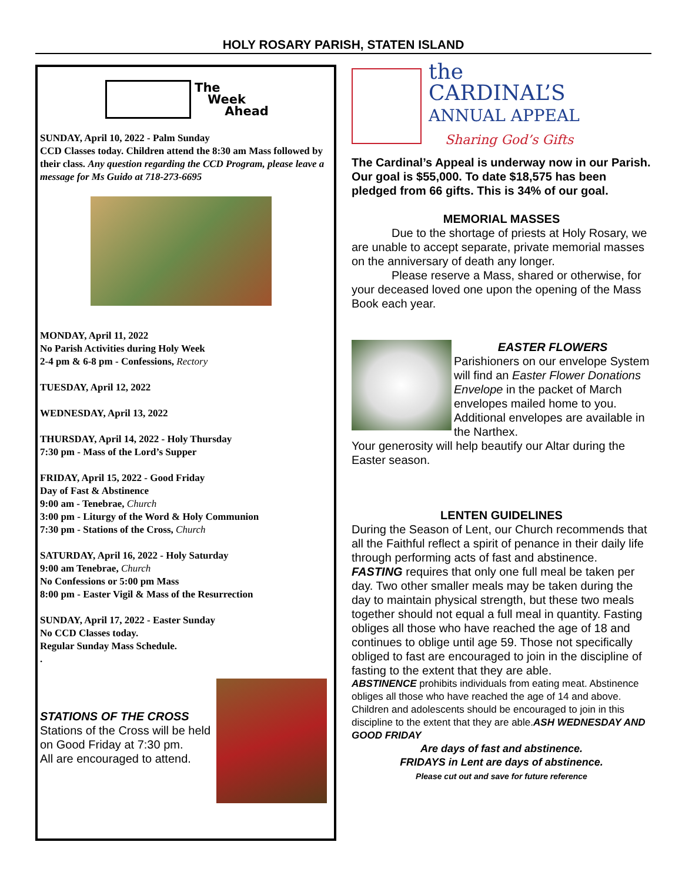HOLY ROSARY PARISH, STATEN ISLAND
The
Week
Ahead
SUNDAY, April 10, 2022 - Palm Sunday
CCD Classes today. Children attend the 8:30 am Mass followed by their class. Any question regarding the CCD Program, please leave a message for Ms Guido at 718-273-6695
MONDAY, April 11, 2022
No Parish Activities during Holy Week
2-4 pm & 6-8 pm - Confessions, Rectory
TUESDAY, April 12, 2022
WEDNESDAY, April 13, 2022
THURSDAY, April 14, 2022 - Holy Thursday
7:30 pm - Mass of the Lord’s Supper
FRIDAY, April 15, 2022 - Good Friday
Day of Fast & Abstinence
9:00 am - Tenebrae, Church
3:00 pm - Liturgy of the Word & Holy Communion
7:30 pm - Stations of the Cross, Church
SATURDAY, April 16, 2022 - Holy Saturday
9:00 am Tenebrae, Church
No Confessions or 5:00 pm Mass
8:00 pm - Easter Vigil & Mass of the Resurrection
SUNDAY, April 17, 2022 - Easter Sunday
No CCD Classes today.
Regular Sunday Mass Schedule.
.
STATIONS OF THE CROSS
Stations of the Cross will be held on Good Friday at 7:30 pm.
All are encouraged to attend.
the
CARDINAL’S
ANNUAL APPEAL
Sharing God’s Gifts
The Cardinal’s Appeal is underway now in our Parish. Our goal is $55,000. To date $18,575 has been pledged from 66 gifts. This is 34% of our goal.
MEMORIAL MASSES
Due to the shortage of priests at Holy Rosary, we are unable to accept separate, private memorial masses on the anniversary of death any longer.
Please reserve a Mass, shared or otherwise, for your deceased loved one upon the opening of the Mass Book each year.
EASTER FLOWERS
Parishioners on our envelope System will find an Easter Flower Donations Envelope in the packet of March envelopes mailed home to you. Additional envelopes are available in the Narthex.
Your generosity will help beautify our Altar during the Easter season.
LENTEN GUIDELINES
During the Season of Lent, our Church recommends that all the Faithful reflect a spirit of penance in their daily life through performing acts of fast and abstinence.
FASTING requires that only one full meal be taken per day. Two other smaller meals may be taken during the day to maintain physical strength, but these two meals together should not equal a full meal in quantity. Fasting obliges all those who have reached the age of 18 and continues to oblige until age 59. Those not specifically obliged to fast are encouraged to join in the discipline of fasting to the extent that they are able.
ABSTINENCE prohibits individuals from eating meat. Abstinence obliges all those who have reached the age of 14 and above. Children and adolescents should be encouraged to join in this discipline to the extent that they are able.ASH WEDNESDAY AND GOOD FRIDAY
Are days of fast and abstinence.
FRIDAYS in Lent are days of abstinence.
Please cut out and save for future reference